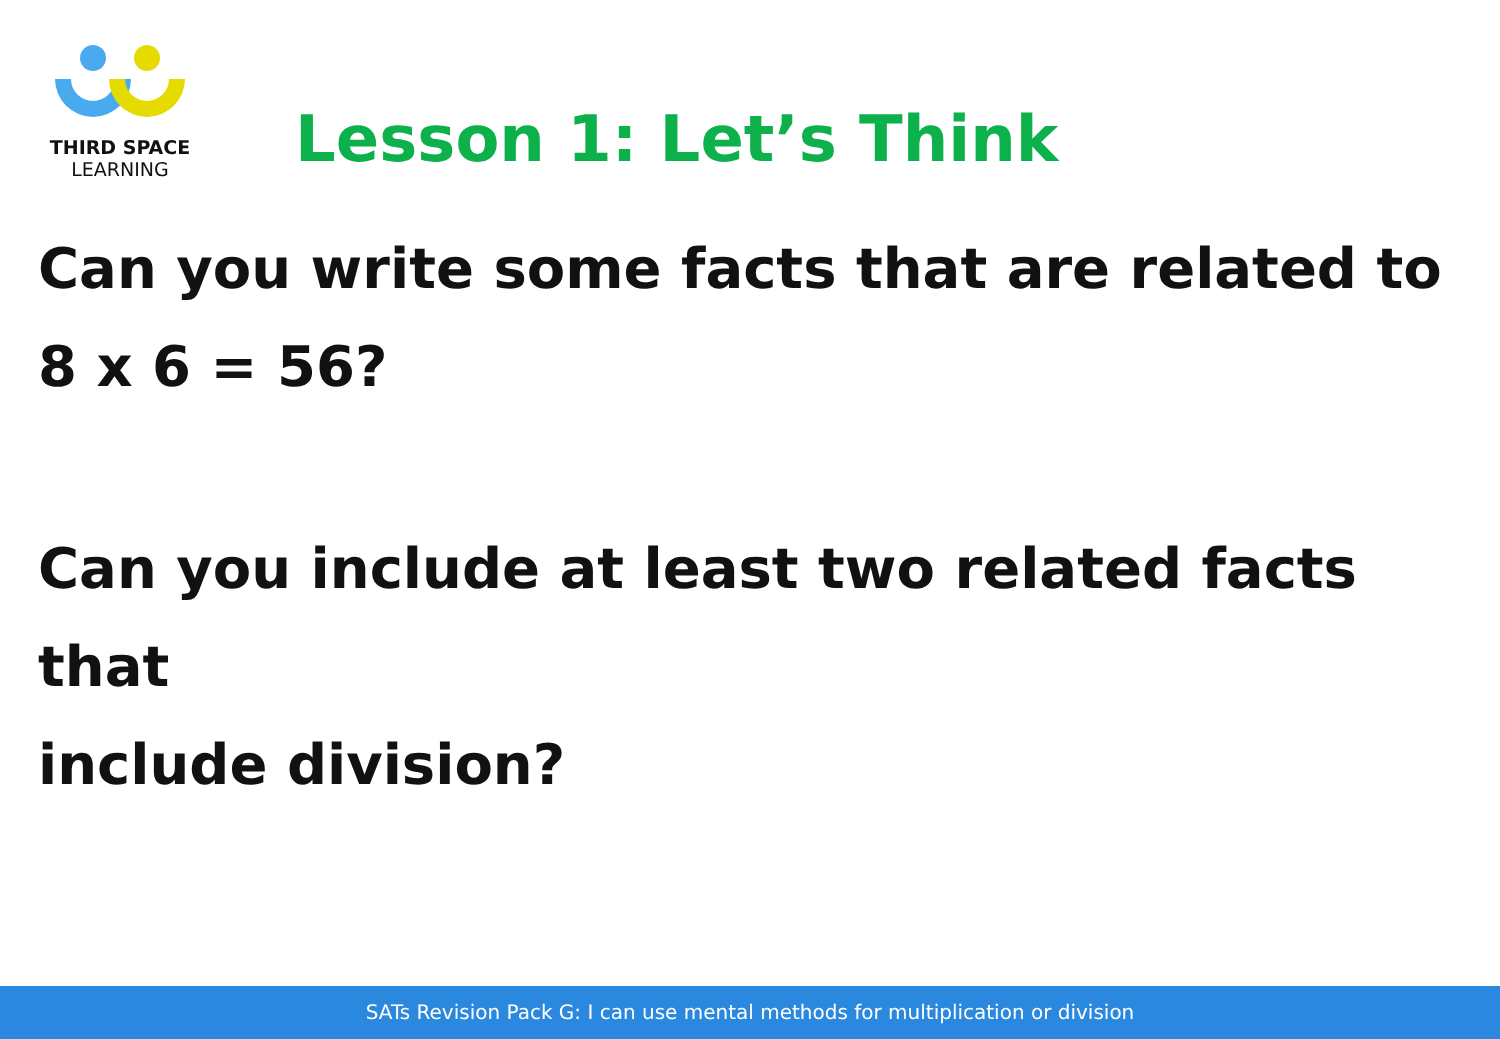THIRD SPACE
LEARNING
Lesson 1: Let’s Think
Can you write some facts that are related to
8 x 6 = 56?
Can you include at least two related facts that
include division?
SATs Revision Pack G: I can use mental methods for multiplication or division